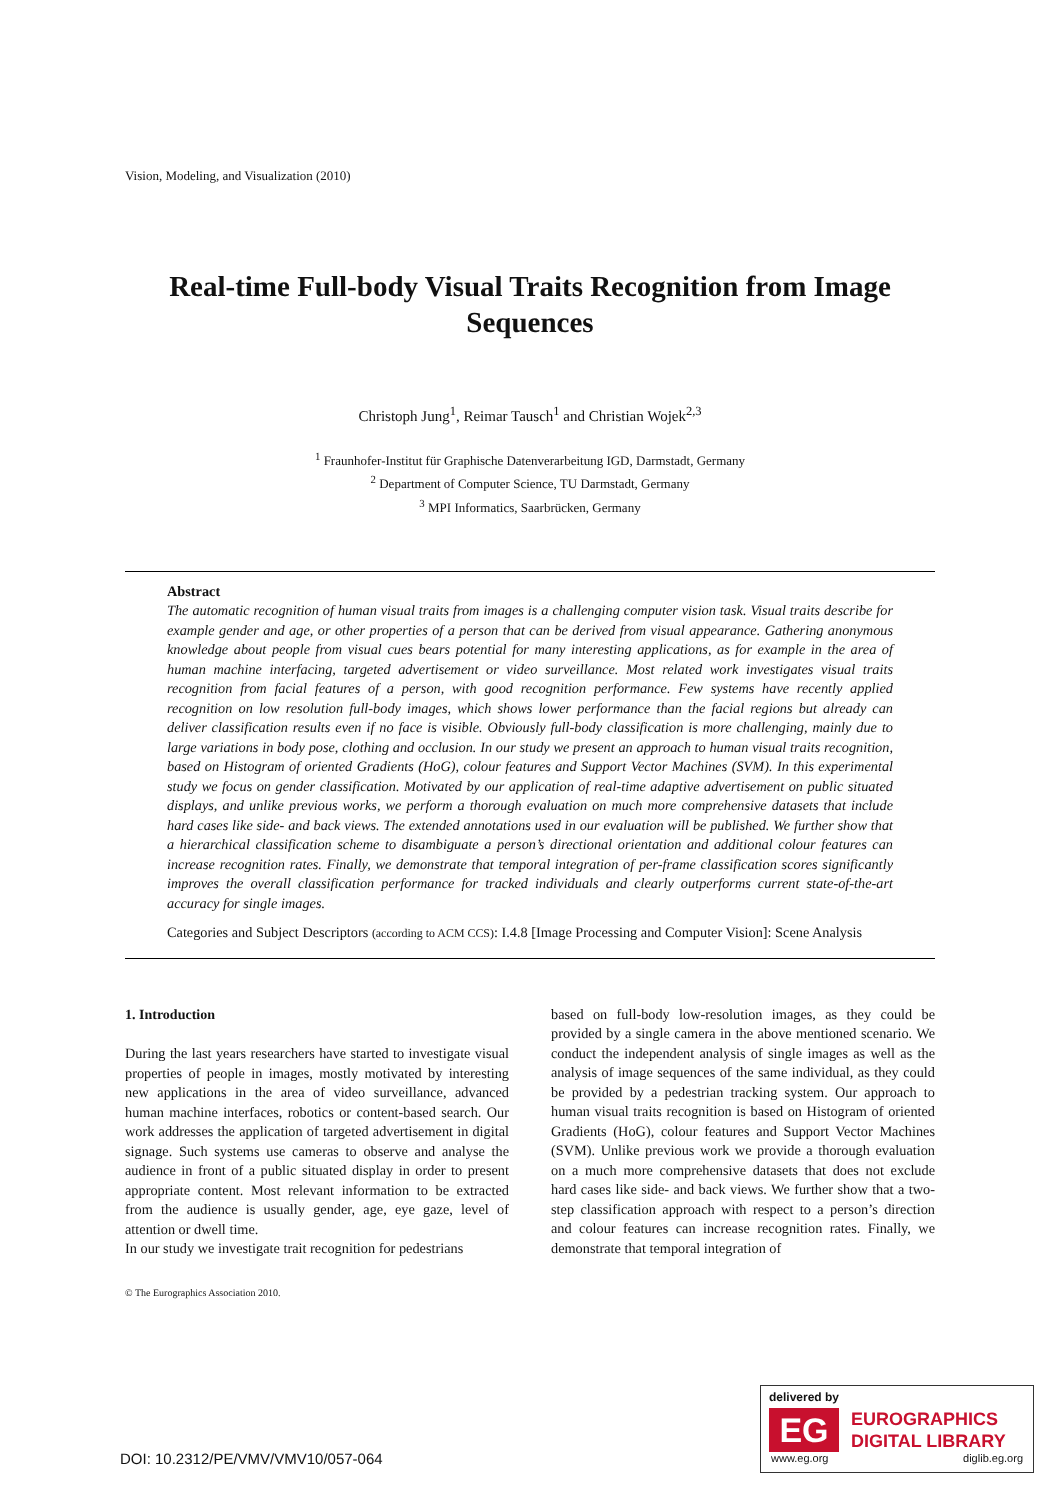Vision, Modeling, and Visualization (2010)
Real-time Full-body Visual Traits Recognition from Image Sequences
Christoph Jung<sup>1</sup>, Reimar Tausch<sup>1</sup> and Christian Wojek<sup>2,3</sup>
<sup>1</sup> Fraunhofer-Institut für Graphische Datenverarbeitung IGD, Darmstadt, Germany
<sup>2</sup> Department of Computer Science, TU Darmstadt, Germany
<sup>3</sup> MPI Informatics, Saarbrücken, Germany
Abstract
The automatic recognition of human visual traits from images is a challenging computer vision task. Visual traits describe for example gender and age, or other properties of a person that can be derived from visual appearance. Gathering anonymous knowledge about people from visual cues bears potential for many interesting applications, as for example in the area of human machine interfacing, targeted advertisement or video surveillance. Most related work investigates visual traits recognition from facial features of a person, with good recognition performance. Few systems have recently applied recognition on low resolution full-body images, which shows lower performance than the facial regions but already can deliver classification results even if no face is visible. Obviously full-body classification is more challenging, mainly due to large variations in body pose, clothing and occlusion. In our study we present an approach to human visual traits recognition, based on Histogram of oriented Gradients (HoG), colour features and Support Vector Machines (SVM). In this experimental study we focus on gender classification. Motivated by our application of real-time adaptive advertisement on public situated displays, and unlike previous works, we perform a thorough evaluation on much more comprehensive datasets that include hard cases like side- and back views. The extended annotations used in our evaluation will be published. We further show that a hierarchical classification scheme to disambiguate a person’s directional orientation and additional colour features can increase recognition rates. Finally, we demonstrate that temporal integration of per-frame classification scores significantly improves the overall classification performance for tracked individuals and clearly outperforms current state-of-the-art accuracy for single images.
Categories and Subject Descriptors (according to ACM CCS): I.4.8 [Image Processing and Computer Vision]: Scene Analysis
1. Introduction
During the last years researchers have started to investigate visual properties of people in images, mostly motivated by interesting new applications in the area of video surveillance, advanced human machine interfaces, robotics or content-based search. Our work addresses the application of targeted advertisement in digital signage. Such systems use cameras to observe and analyse the audience in front of a public situated display in order to present appropriate content. Most relevant information to be extracted from the audience is usually gender, age, eye gaze, level of attention or dwell time.
In our study we investigate trait recognition for pedestrians
© The Eurographics Association 2010.
based on full-body low-resolution images, as they could be provided by a single camera in the above mentioned scenario. We conduct the independent analysis of single images as well as the analysis of image sequences of the same individual, as they could be provided by a pedestrian tracking system. Our approach to human visual traits recognition is based on Histogram of oriented Gradients (HoG), colour features and Support Vector Machines (SVM). Unlike previous work we provide a thorough evaluation on a much more comprehensive datasets that does not exclude hard cases like side- and back views. We further show that a two-step classification approach with respect to a person’s direction and colour features can increase recognition rates. Finally, we demonstrate that temporal integration of
DOI: 10.2312/PE/VMV/VMV10/057-064
delivered by
EG
EUROGRAPHICS
DIGITAL LIBRARY
www.eg.org diglib.eg.org